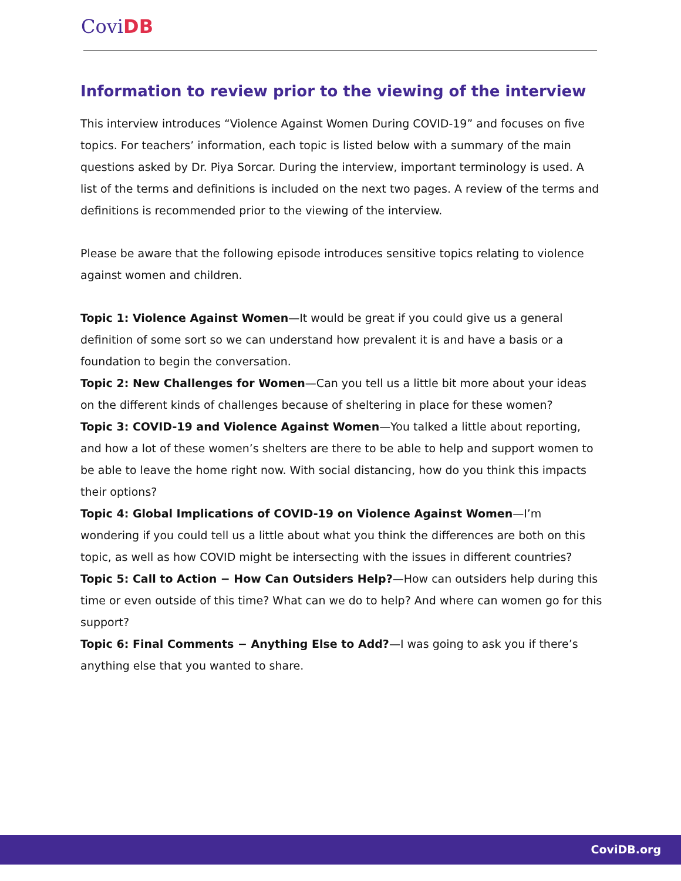CoviDB
Information to review prior to the viewing of the interview
This interview introduces “Violence Against Women During COVID-19” and focuses on five topics. For teachers’ information, each topic is listed below with a summary of the main questions asked by Dr. Piya Sorcar. During the interview, important terminology is used. A list of the terms and definitions is included on the next two pages. A review of the terms and definitions is recommended prior to the viewing of the interview.
Please be aware that the following episode introduces sensitive topics relating to violence against women and children.
Topic 1: Violence Against Women—It would be great if you could give us a general definition of some sort so we can understand how prevalent it is and have a basis or a foundation to begin the conversation.
Topic 2: New Challenges for Women—Can you tell us a little bit more about your ideas on the different kinds of challenges because of sheltering in place for these women?
Topic 3: COVID-19 and Violence Against Women—You talked a little about reporting, and how a lot of these women’s shelters are there to be able to help and support women to be able to leave the home right now. With social distancing, how do you think this impacts their options?
Topic 4: Global Implications of COVID-19 on Violence Against Women—I’m wondering if you could tell us a little about what you think the differences are both on this topic, as well as how COVID might be intersecting with the issues in different countries?
Topic 5: Call to Action − How Can Outsiders Help?—How can outsiders help during this time or even outside of this time? What can we do to help? And where can women go for this support?
Topic 6: Final Comments − Anything Else to Add?—I was going to ask you if there’s anything else that you wanted to share.
CoviDB.org